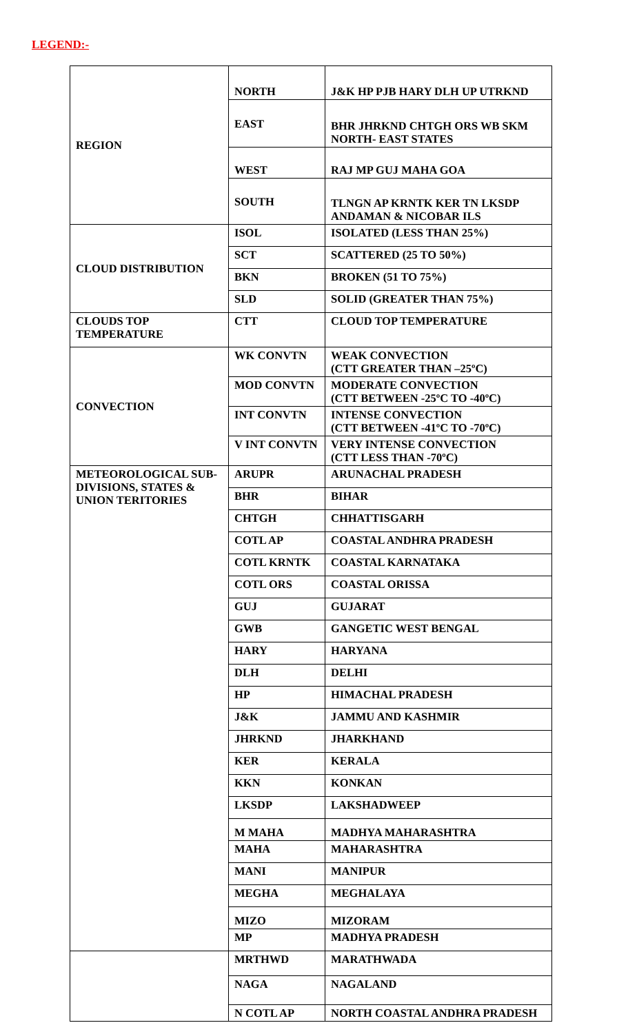LEGEND:-
| REGION | NORTH | J&K HP PJB HARY DLH UP UTRKND |
| | EAST | BHR JHRKND CHTGH ORS WB SKM NORTH- EAST STATES |
| | WEST | RAJ MP GUJ MAHA GOA |
| | SOUTH | TLNGN AP KRNTK KER TN LKSDP ANDAMAN & NICOBAR ILS |
| CLOUD DISTRIBUTION | ISOL | ISOLATED (LESS THAN 25%) |
| | SCT | SCATTERED (25 TO 50%) |
| | BKN | BROKEN (51 TO 75%) |
| | SLD | SOLID (GREATER THAN 75%) |
| CLOUDS TOP TEMPERATURE | CTT | CLOUD TOP TEMPERATURE |
| CONVECTION | WK CONVTN | WEAK CONVECTION (CTT GREATER THAN –25ºC) |
| | MOD CONVTN | MODERATE CONVECTION (CTT BETWEEN -25ºC TO -40ºC) |
| | INT CONVTN | INTENSE CONVECTION (CTT BETWEEN -41ºC TO -70ºC) |
| | V INT CONVTN | VERY INTENSE CONVECTION (CTT LESS THAN -70ºC) |
| METEOROLOGICAL SUB- DIVISIONS, STATES & UNION TERITORIES | ARUPR | ARUNACHAL PRADESH |
| | BHR | BIHAR |
| | CHTGH | CHHATTISGARH |
| | COTL AP | COASTAL ANDHRA PRADESH |
| | COTL KRNTK | COASTAL KARNATAKA |
| | COTL ORS | COASTAL ORISSA |
| | GUJ | GUJARAT |
| | GWB | GANGETIC WEST BENGAL |
| | HARY | HARYANA |
| | DLH | DELHI |
| | HP | HIMACHAL PRADESH |
| | J&K | JAMMU AND KASHMIR |
| | JHRKND | JHARKHAND |
| | KER | KERALA |
| | KKN | KONKAN |
| | LKSDP | LAKSHADWEEP |
| | M MAHA | MADHYA MAHARASHTRA |
| | MAHA | MAHARASHTRA |
| | MANI | MANIPUR |
| | MEGHA | MEGHALAYA |
| | MIZO | MIZORAM |
| | MP | MADHYA PRADESH |
| | MRTHWD | MARATHWADA |
| | NAGA | NAGALAND |
| | N COTL AP | NORTH COASTAL ANDHRA PRADESH |